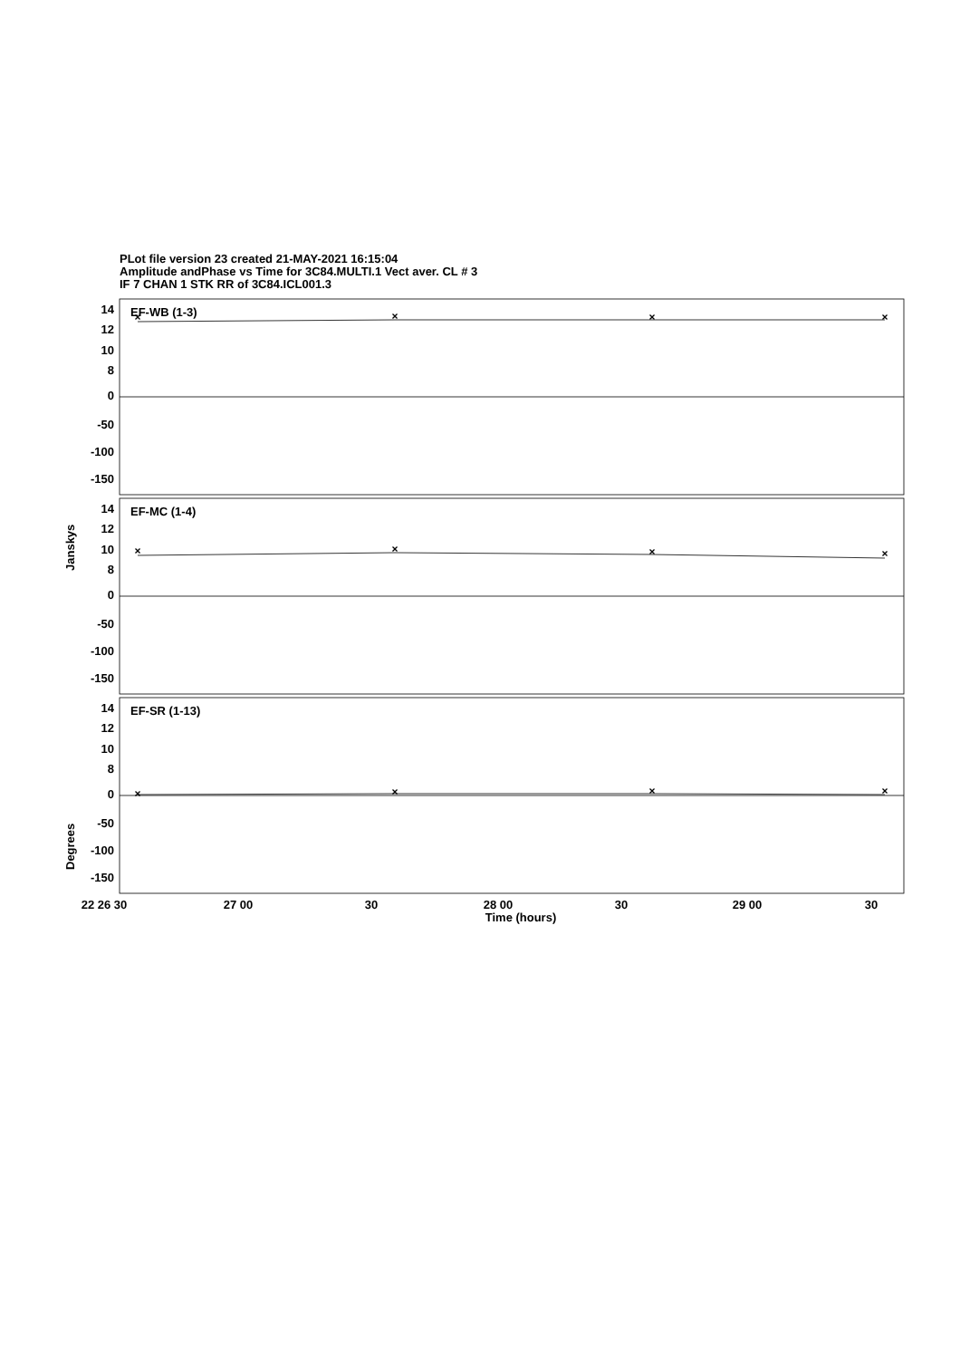PLot file version 23 created 21-MAY-2021 16:15:04
Amplitude andPhase vs Time for 3C84.MULTI.1 Vect aver. CL # 3
IF 7 CHAN 1 STK RR of 3C84.ICL001.3
×
×
×
×
×
×
×
×
×
×
×
×
EF-WB (1-3)
EF-MC (1-4)
EF-SR (1-13)
14
12
10
8
0
-50
-100
-150
14
12
10
8
0
-50
-100
-150
14
12
10
8
0
-50
-100
-150
Janskys
Degrees
22 26 30
27 00
30
28 00
30
29 00
30
Time (hours)